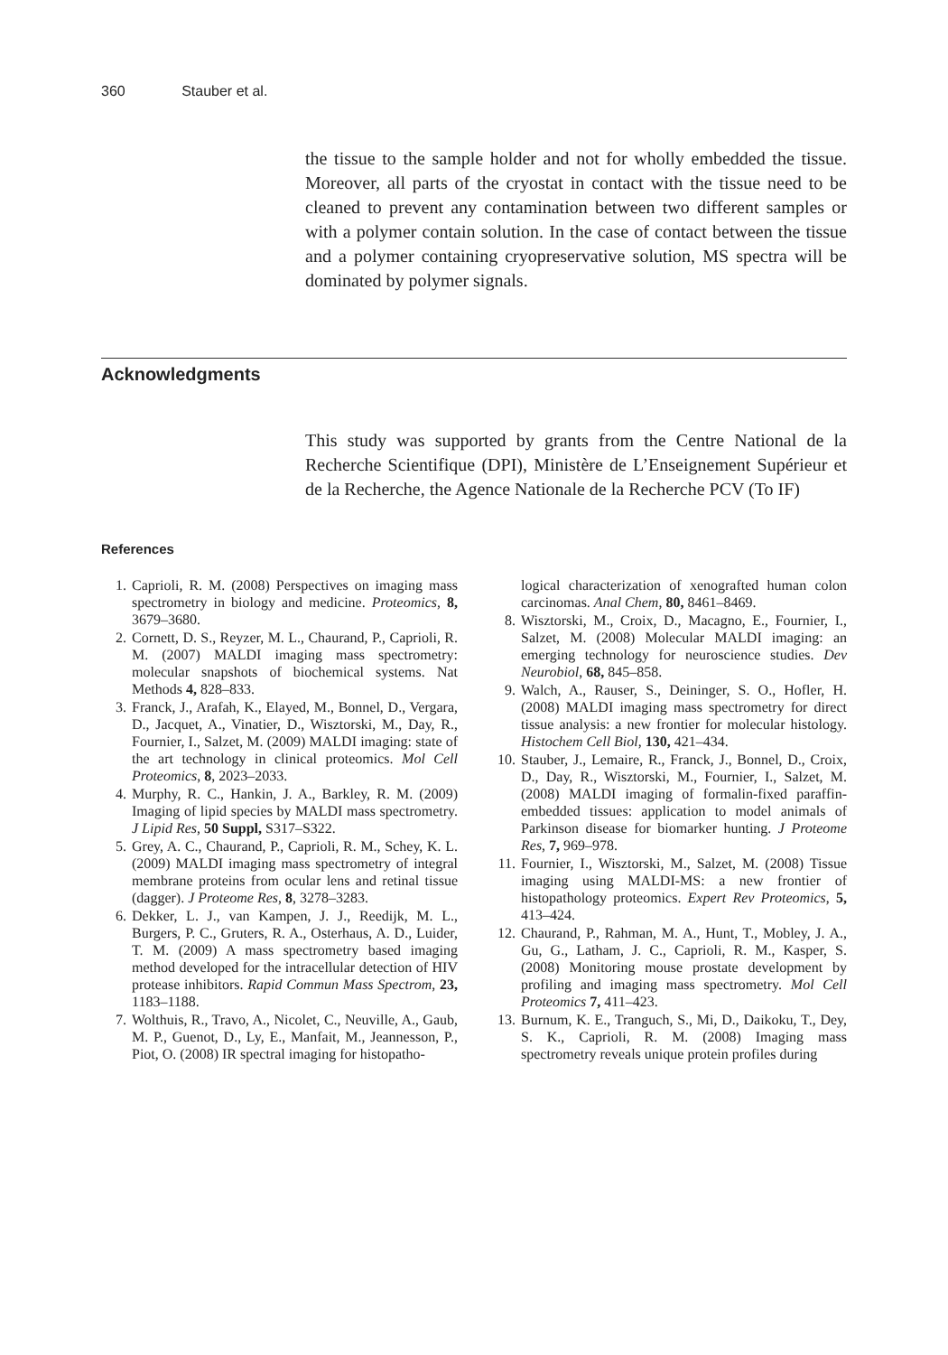360 Stauber et al.
the tissue to the sample holder and not for wholly embedded the tissue. Moreover, all parts of the cryostat in contact with the tissue need to be cleaned to prevent any contamination between two different samples or with a polymer contain solution. In the case of contact between the tissue and a polymer containing cryopreservative solution, MS spectra will be dominated by polymer signals.
Acknowledgments
This study was supported by grants from the Centre National de la Recherche Scientifique (DPI), Ministère de L’Enseignement Supérieur et de la Recherche, the Agence Nationale de la Recherche PCV (To IF)
References
1. Caprioli, R. M. (2008) Perspectives on imaging mass spectrometry in biology and medicine. Proteomics, 8, 3679–3680.
2. Cornett, D. S., Reyzer, M. L., Chaurand, P., Caprioli, R. M. (2007) MALDI imaging mass spectrometry: molecular snapshots of biochemical systems. Nat Methods 4, 828–833.
3. Franck, J., Arafah, K., Elayed, M., Bonnel, D., Vergara, D., Jacquet, A., Vinatier, D., Wisztorski, M., Day, R., Fournier, I., Salzet, M. (2009) MALDI imaging: state of the art technology in clinical proteomics. Mol Cell Proteomics, 8, 2023–2033.
4. Murphy, R. C., Hankin, J. A., Barkley, R. M. (2009) Imaging of lipid species by MALDI mass spectrometry. J Lipid Res, 50 Suppl, S317–S322.
5. Grey, A. C., Chaurand, P., Caprioli, R. M., Schey, K. L. (2009) MALDI imaging mass spectrometry of integral membrane proteins from ocular lens and retinal tissue (dagger). J Proteome Res, 8, 3278–3283.
6. Dekker, L. J., van Kampen, J. J., Reedijk, M. L., Burgers, P. C., Gruters, R. A., Osterhaus, A. D., Luider, T. M. (2009) A mass spectrometry based imaging method developed for the intracellular detection of HIV protease inhibitors. Rapid Commun Mass Spectrom, 23, 1183–1188.
7. Wolthuis, R., Travo, A., Nicolet, C., Neuville, A., Gaub, M. P., Guenot, D., Ly, E., Manfait, M., Jeannesson, P., Piot, O. (2008) IR spectral imaging for histopatho-
logical characterization of xenografted human colon carcinomas. Anal Chem, 80, 8461–8469.
8. Wisztorski, M., Croix, D., Macagno, E., Fournier, I., Salzet, M. (2008) Molecular MALDI imaging: an emerging technology for neuroscience studies. Dev Neurobiol, 68, 845–858.
9. Walch, A., Rauser, S., Deininger, S. O., Hofler, H. (2008) MALDI imaging mass spectrometry for direct tissue analysis: a new frontier for molecular histology. Histochem Cell Biol, 130, 421–434.
10.
Stauber, J., Lemaire, R., Franck, J., Bonnel, D., Croix, D., Day, R., Wisztorski, M., Fournier, I., Salzet, M. (2008) MALDI imaging of formalin-fixed paraffin-embedded tissues: application to model animals of Parkinson disease for biomarker hunting. J Proteome Res, 7, 969–978.
11.
Fournier, I., Wisztorski, M., Salzet, M. (2008) Tissue imaging using MALDI-MS: a new frontier of histopathology proteomics. Expert Rev Proteomics, 5, 413–424.
12.
Chaurand, P., Rahman, M. A., Hunt, T., Mobley, J. A., Gu, G., Latham, J. C., Caprioli, R. M., Kasper, S. (2008) Monitoring mouse prostate development by profiling and imaging mass spectrometry. Mol Cell Proteomics 7, 411–423.
13.
Burnum, K. E., Tranguch, S., Mi, D., Daikoku, T., Dey, S. K., Caprioli, R. M. (2008) Imaging mass spectrometry reveals unique protein profiles during